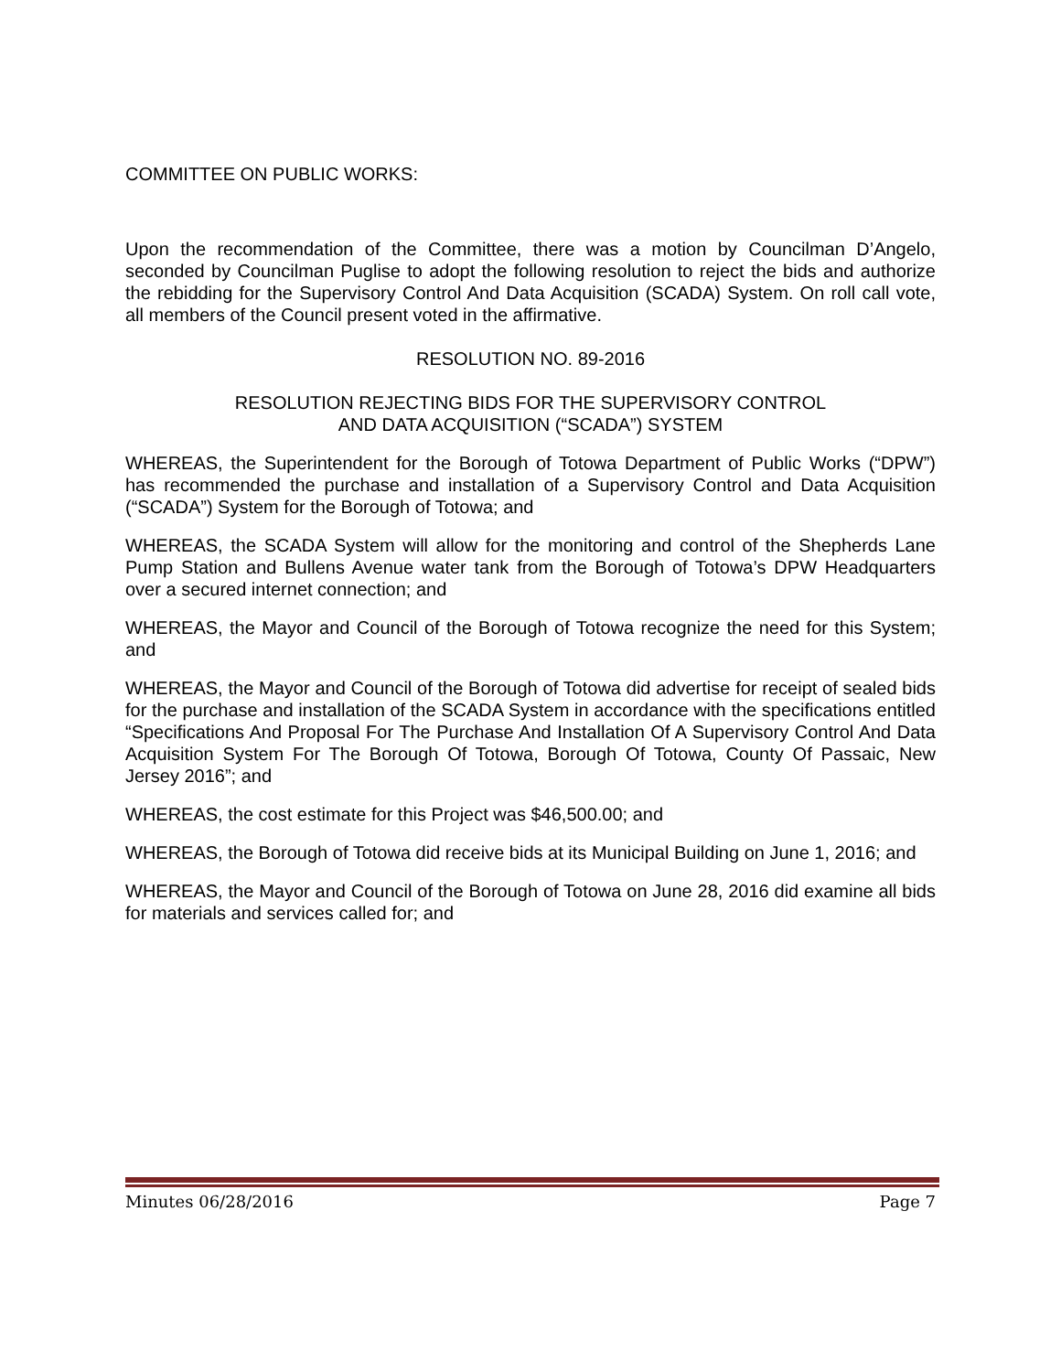COMMITTEE ON PUBLIC WORKS:
Upon the recommendation of the Committee, there was a motion by Councilman D’Angelo, seconded by Councilman Puglise to adopt the following resolution to reject the bids and authorize the rebidding for the Supervisory Control And Data Acquisition (SCADA) System. On roll call vote, all members of the Council present voted in the affirmative.
RESOLUTION NO. 89-2016
RESOLUTION REJECTING BIDS FOR THE SUPERVISORY CONTROL
AND DATA ACQUISITION (“SCADA”) SYSTEM
WHEREAS, the Superintendent for the Borough of Totowa Department of Public Works (“DPW”) has recommended the purchase and installation of a Supervisory Control and Data Acquisition (“SCADA”) System for the Borough of Totowa; and
WHEREAS, the SCADA System will allow for the monitoring and control of the Shepherds Lane Pump Station and Bullens Avenue water tank from the Borough of Totowa’s DPW Headquarters over a secured internet connection; and
WHEREAS, the Mayor and Council of the Borough of Totowa recognize the need for this System; and
WHEREAS, the Mayor and Council of the Borough of Totowa did advertise for receipt of sealed bids for the purchase and installation of the SCADA System in accordance with the specifications entitled “Specifications And Proposal For The Purchase And Installation Of A Supervisory Control And Data Acquisition System For The Borough Of Totowa, Borough Of Totowa, County Of Passaic, New Jersey 2016”; and
WHEREAS, the cost estimate for this Project was $46,500.00; and
WHEREAS, the Borough of Totowa did receive bids at its Municipal Building on June 1, 2016; and
WHEREAS, the Mayor and Council of the Borough of Totowa on June 28, 2016 did examine all bids for materials and services called for; and
Minutes 06/28/2016 Page 7